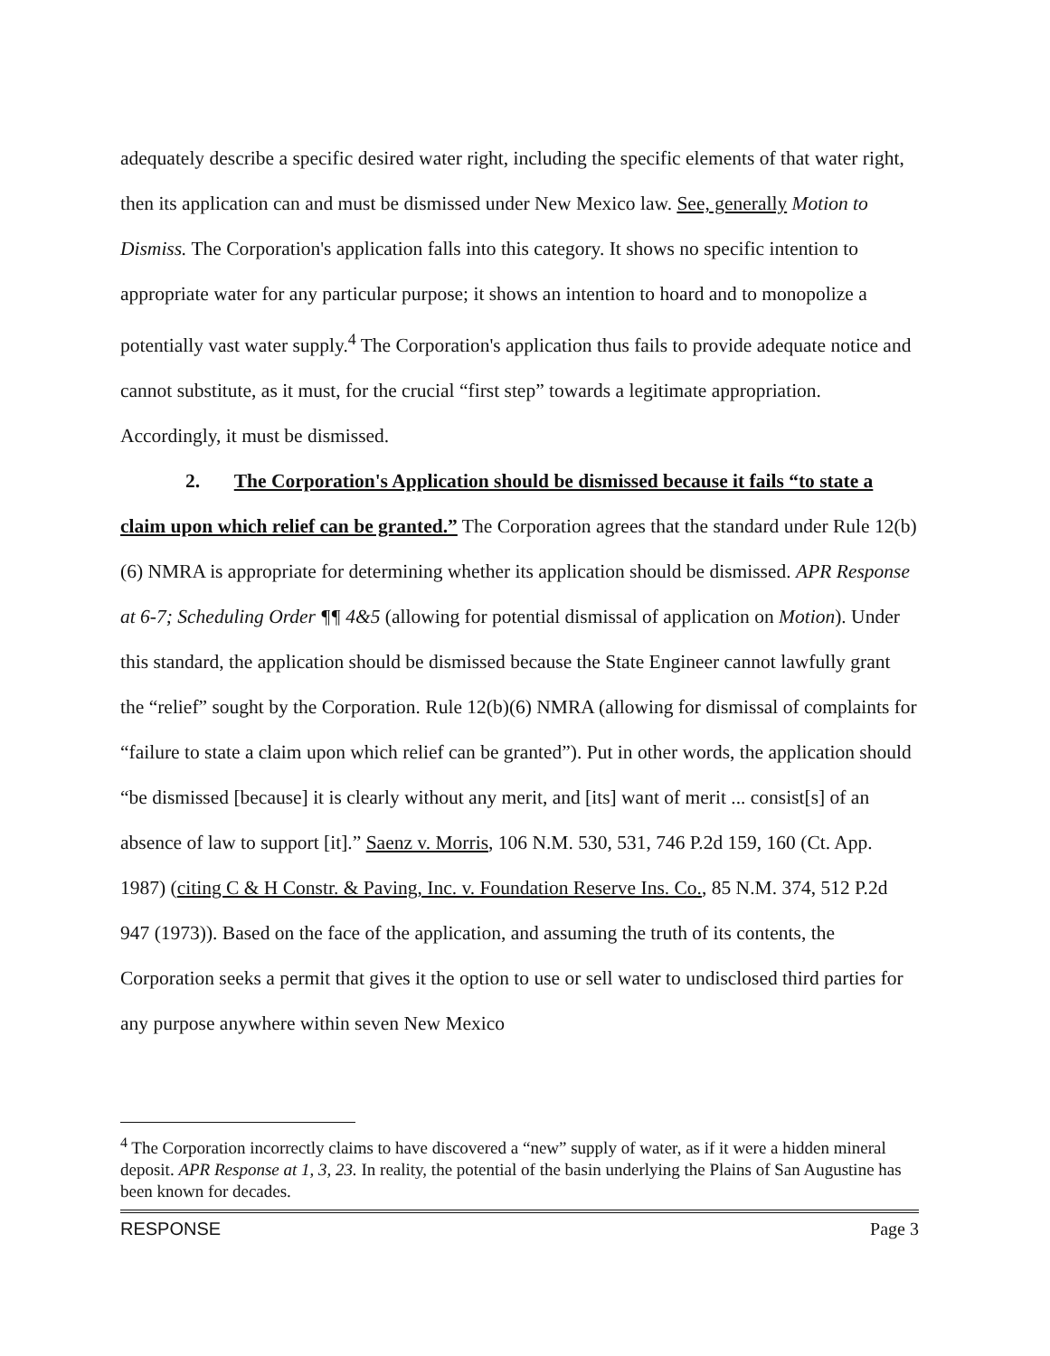adequately describe a specific desired water right, including the specific elements of that water right, then its application can and must be dismissed under New Mexico law. See, generally Motion to Dismiss. The Corporation's application falls into this category. It shows no specific intention to appropriate water for any particular purpose; it shows an intention to hoard and to monopolize a potentially vast water supply.<sup>4</sup> The Corporation's application thus fails to provide adequate notice and cannot substitute, as it must, for the crucial “first step” towards a legitimate appropriation. Accordingly, it must be dismissed.
2. The Corporation's Application should be dismissed because it fails “to state a claim upon which relief can be granted.” The Corporation agrees that the standard under Rule 12(b)(6) NMRA is appropriate for determining whether its application should be dismissed. APR Response at 6-7; Scheduling Order ¶¶ 4&5 (allowing for potential dismissal of application on Motion). Under this standard, the application should be dismissed because the State Engineer cannot lawfully grant the “relief” sought by the Corporation. Rule 12(b)(6) NMRA (allowing for dismissal of complaints for “failure to state a claim upon which relief can be granted”). Put in other words, the application should “be dismissed [because] it is clearly without any merit, and [its] want of merit ... consist[s] of an absence of law to support [it].” Saenz v. Morris, 106 N.M. 530, 531, 746 P.2d 159, 160 (Ct. App. 1987) (citing C & H Constr. & Paving, Inc. v. Foundation Reserve Ins. Co., 85 N.M. 374, 512 P.2d 947 (1973)). Based on the face of the application, and assuming the truth of its contents, the Corporation seeks a permit that gives it the option to use or sell water to undisclosed third parties for any purpose anywhere within seven New Mexico
<sup>4</sup> The Corporation incorrectly claims to have discovered a “new” supply of water, as if it were a hidden mineral deposit. APR Response at 1, 3, 23. In reality, the potential of the basin underlying the Plains of San Augustine has been known for decades.
RESPONSE Page 3